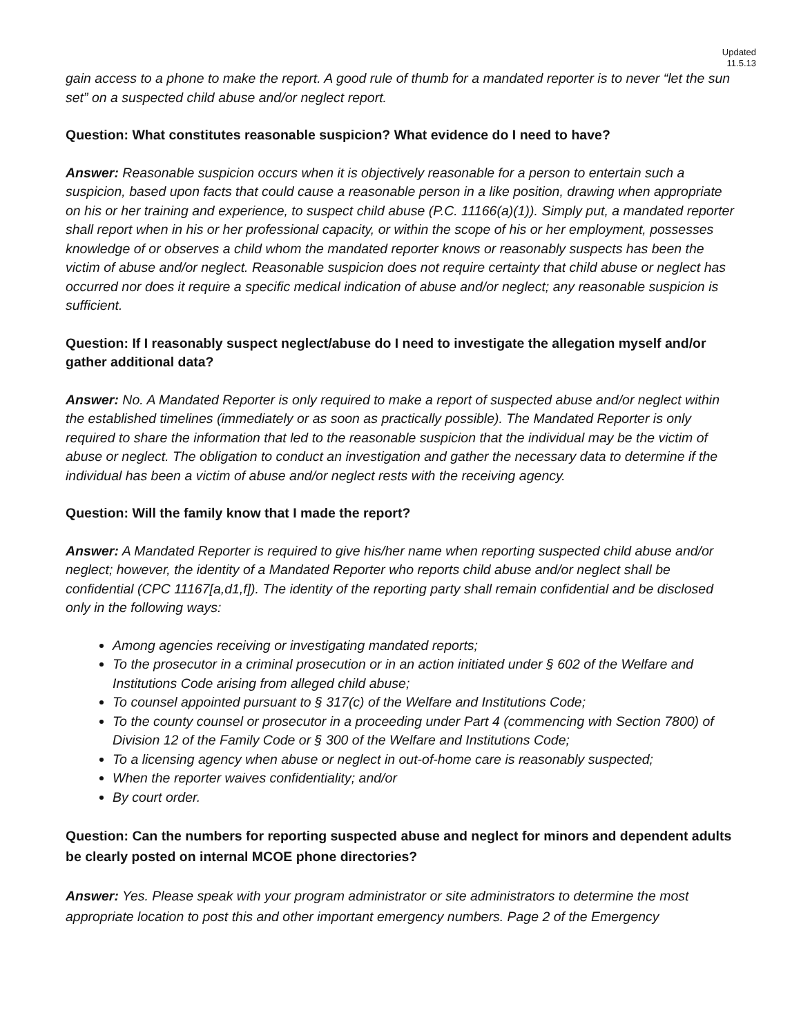Updated
11.5.13
gain access to a phone to make the report. A good rule of thumb for a mandated reporter is to never “let the sun set” on a suspected child abuse and/or neglect report.
Question: What constitutes reasonable suspicion? What evidence do I need to have?
Answer: Reasonable suspicion occurs when it is objectively reasonable for a person to entertain such a suspicion, based upon facts that could cause a reasonable person in a like position, drawing when appropriate on his or her training and experience, to suspect child abuse (P.C. 11166(a)(1)). Simply put, a mandated reporter shall report when in his or her professional capacity, or within the scope of his or her employment, possesses knowledge of or observes a child whom the mandated reporter knows or reasonably suspects has been the victim of abuse and/or neglect. Reasonable suspicion does not require certainty that child abuse or neglect has occurred nor does it require a specific medical indication of abuse and/or neglect; any reasonable suspicion is sufficient.
Question: If I reasonably suspect neglect/abuse do I need to investigate the allegation myself and/or gather additional data?
Answer: No. A Mandated Reporter is only required to make a report of suspected abuse and/or neglect within the established timelines (immediately or as soon as practically possible). The Mandated Reporter is only required to share the information that led to the reasonable suspicion that the individual may be the victim of abuse or neglect. The obligation to conduct an investigation and gather the necessary data to determine if the individual has been a victim of abuse and/or neglect rests with the receiving agency.
Question: Will the family know that I made the report?
Answer: A Mandated Reporter is required to give his/her name when reporting suspected child abuse and/or neglect; however, the identity of a Mandated Reporter who reports child abuse and/or neglect shall be confidential (CPC 11167[a,d1,f]). The identity of the reporting party shall remain confidential and be disclosed only in the following ways:
Among agencies receiving or investigating mandated reports;
To the prosecutor in a criminal prosecution or in an action initiated under § 602 of the Welfare and Institutions Code arising from alleged child abuse;
To counsel appointed pursuant to § 317(c) of the Welfare and Institutions Code;
To the county counsel or prosecutor in a proceeding under Part 4 (commencing with Section 7800) of Division 12 of the Family Code or § 300 of the Welfare and Institutions Code;
To a licensing agency when abuse or neglect in out-of-home care is reasonably suspected;
When the reporter waives confidentiality; and/or
By court order.
Question: Can the numbers for reporting suspected abuse and neglect for minors and dependent adults be clearly posted on internal MCOE phone directories?
Answer: Yes. Please speak with your program administrator or site administrators to determine the most appropriate location to post this and other important emergency numbers. Page 2 of the Emergency